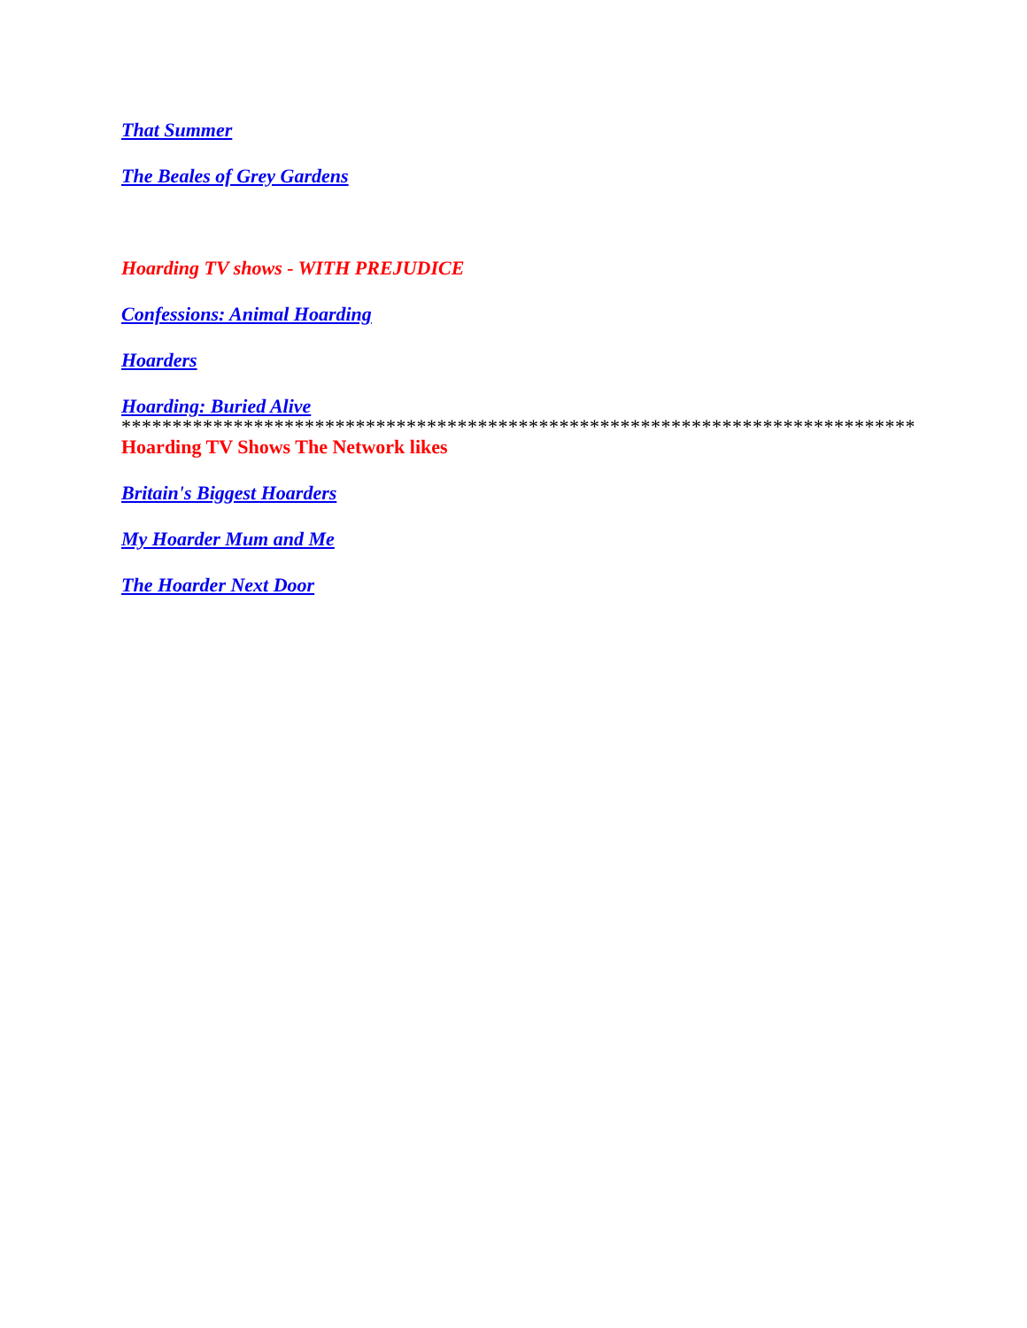That Summer
The Beales of Grey Gardens
Hoarding TV shows - WITH PREJUDICE
Confessions: Animal Hoarding
Hoarders
Hoarding: Buried Alive
******************************************************************************
Hoarding TV Shows The Network likes
Britain's Biggest Hoarders
My Hoarder Mum and Me
The Hoarder Next Door